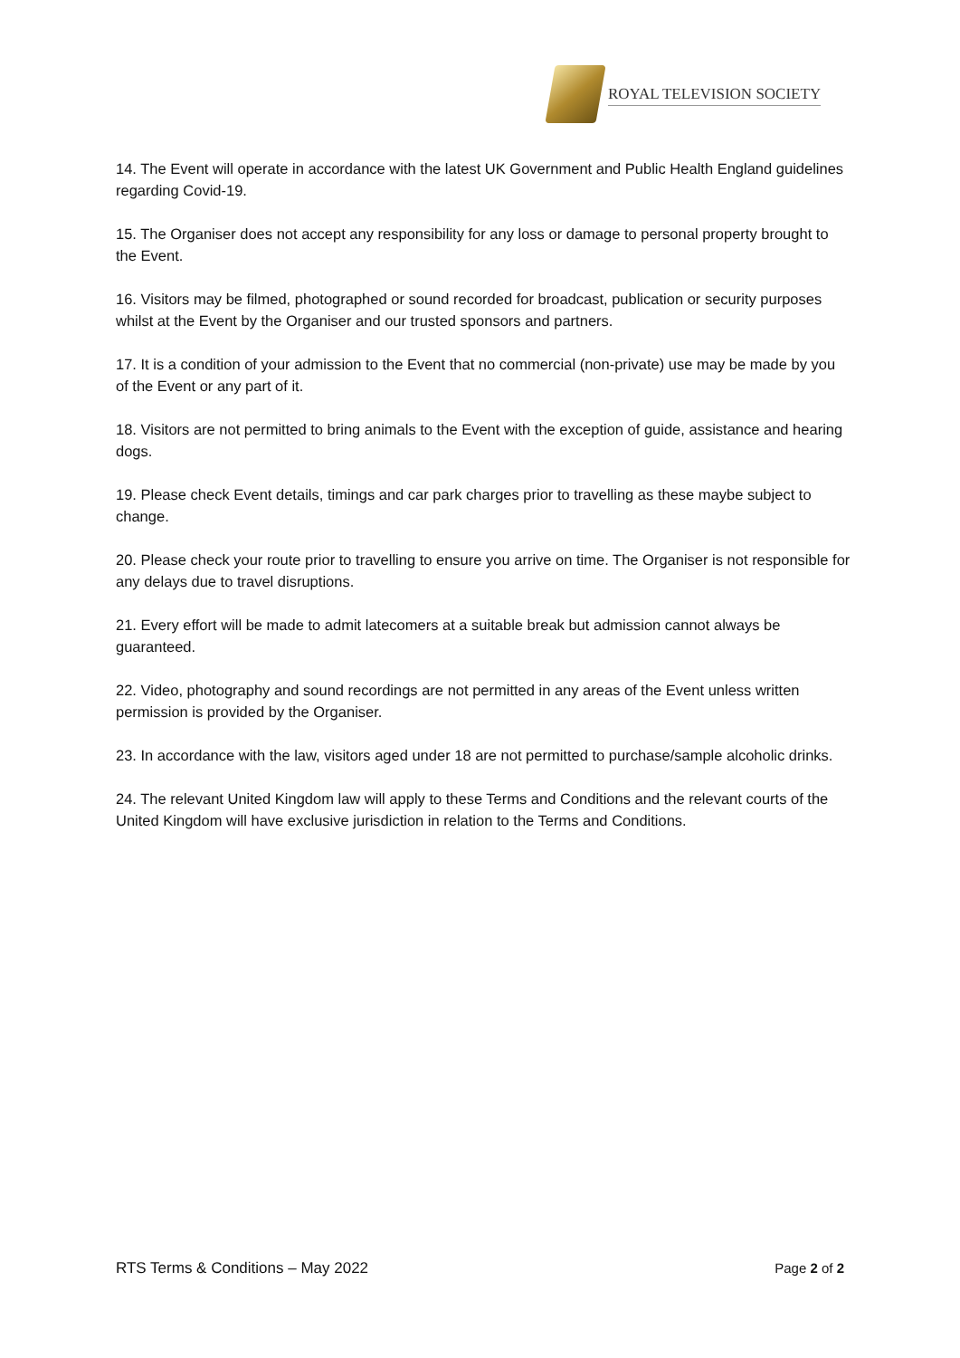ROYAL TELEVISION SOCIETY
14. The Event will operate in accordance with the latest UK Government and Public Health England guidelines regarding Covid-19.
15. The Organiser does not accept any responsibility for any loss or damage to personal property brought to the Event.
16. Visitors may be filmed, photographed or sound recorded for broadcast, publication or security purposes whilst at the Event by the Organiser and our trusted sponsors and partners.
17. It is a condition of your admission to the Event that no commercial (non-private) use may be made by you of the Event or any part of it.
18. Visitors are not permitted to bring animals to the Event with the exception of guide, assistance and hearing dogs.
19. Please check Event details, timings and car park charges prior to travelling as these maybe subject to change.
20. Please check your route prior to travelling to ensure you arrive on time. The Organiser is not responsible for any delays due to travel disruptions.
21. Every effort will be made to admit latecomers at a suitable break but admission cannot always be guaranteed.
22. Video, photography and sound recordings are not permitted in any areas of the Event unless written permission is provided by the Organiser.
23. In accordance with the law, visitors aged under 18 are not permitted to purchase/sample alcoholic drinks.
24. The relevant United Kingdom law will apply to these Terms and Conditions and the relevant courts of the United Kingdom will have exclusive jurisdiction in relation to the Terms and Conditions.
RTS Terms & Conditions – May 2022 Page 2 of 2